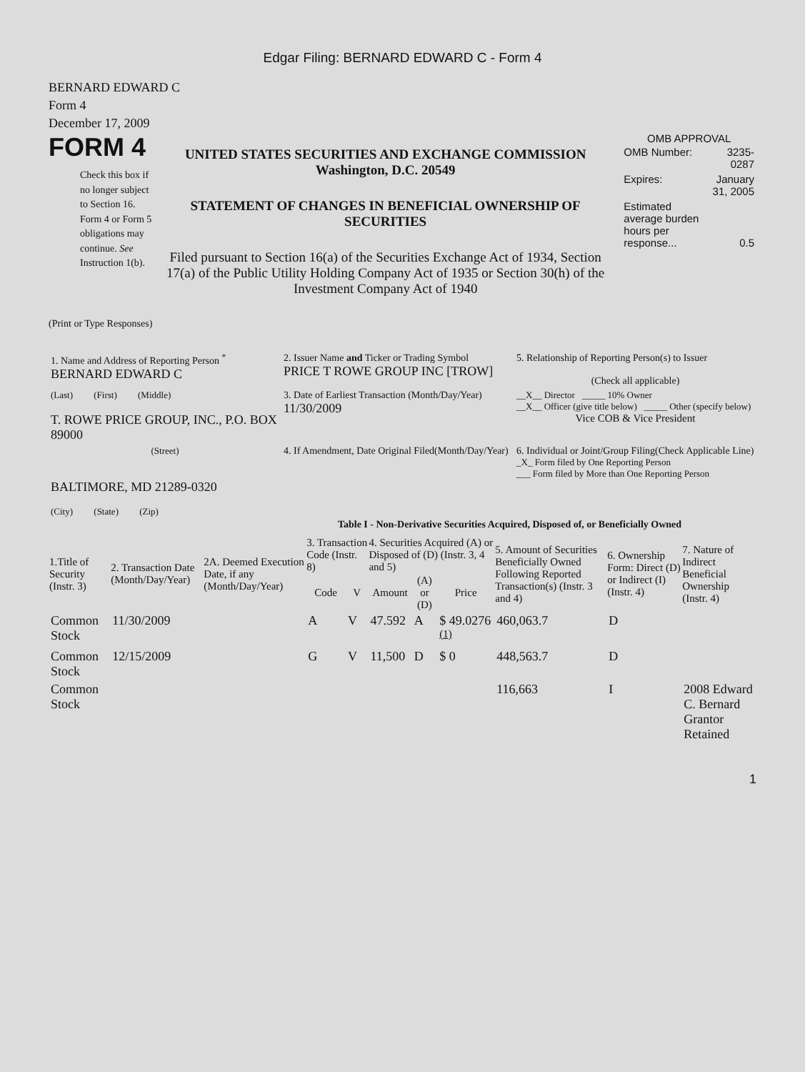Edgar Filing: BERNARD EDWARD C - Form 4
BERNARD EDWARD C
Form 4
December 17, 2009
FORM 4
Check this box if no longer subject to Section 16. Form 4 or Form 5 obligations may continue. See Instruction 1(b).
UNITED STATES SECURITIES AND EXCHANGE COMMISSION
Washington, D.C. 20549
STATEMENT OF CHANGES IN BENEFICIAL OWNERSHIP OF SECURITIES
Filed pursuant to Section 16(a) of the Securities Exchange Act of 1934, Section 17(a) of the Public Utility Holding Company Act of 1935 or Section 30(h) of the Investment Company Act of 1940
OMB APPROVAL
| OMB Number: | 3235-0287 |
| Expires: | January 31, 2005 |
| Estimated average burden hours per response... | 0.5 |
(Print or Type Responses)
| 1. Name and Address of Reporting Person <sup>*</sup> BERNARD EDWARD C | 2. Issuer Name and Ticker or Trading Symbol PRICE T ROWE GROUP INC [TROW] | 5. Relationship of Reporting Person(s) to Issuer (Check all applicable) |
| (Last) (First) (Middle) T. ROWE PRICE GROUP, INC., P.O. BOX 89000 | 3. Date of Earliest Transaction (Month/Day/Year) 11/30/2009 | __X__ Director _____ 10% Owner __X__ Officer (give title below) _____ Other (specify below) Vice COB & Vice President |
| (Street) BALTIMORE, MD 21289-0320 (City) (State) (Zip) | 4. If Amendment, Date Original Filed(Month/Day/Year) | 6. Individual or Joint/Group Filing(Check Applicable Line) _X_ Form filed by One Reporting Person ___ Form filed by More than One Reporting Person |
Table I - Non-Derivative Securities Acquired, Disposed of, or Beneficially Owned
| 1.Title of Security (Instr. 3) | 2. Transaction Date (Month/Day/Year) | 2A. Deemed Execution Date, if any (Month/Day/Year) | 3. Transaction Code (Instr. 8) | | 4. Securities Acquired (A) or Disposed of (D) (Instr. 3, 4 and 5) | | | 5. Amount of Securities Beneficially Owned Following Reported Transaction(s) (Instr. 3 and 4) | 6. Ownership Form: Direct (D) or Indirect (I) (Instr. 4) | 7. Nature of Indirect Beneficial Ownership (Instr. 4) |
| --- | --- | --- | --- | --- | --- | --- | --- | --- | --- | --- |
| | | | Code | V | Amount | (A) or (D) | Price | | | |
| Common Stock | 11/30/2009 | | A | V | 47.592 | A | $ 49.0276 <sup>(1)</sup> | 460,063.7 | D | |
| Common Stock | 12/15/2009 | | G | V | 11,500 | D | $ 0 | 448,563.7 | D | |
| Common Stock | | | | | | | | 116,663 | I | 2008 Edward C. Bernard Grantor Retained |
1